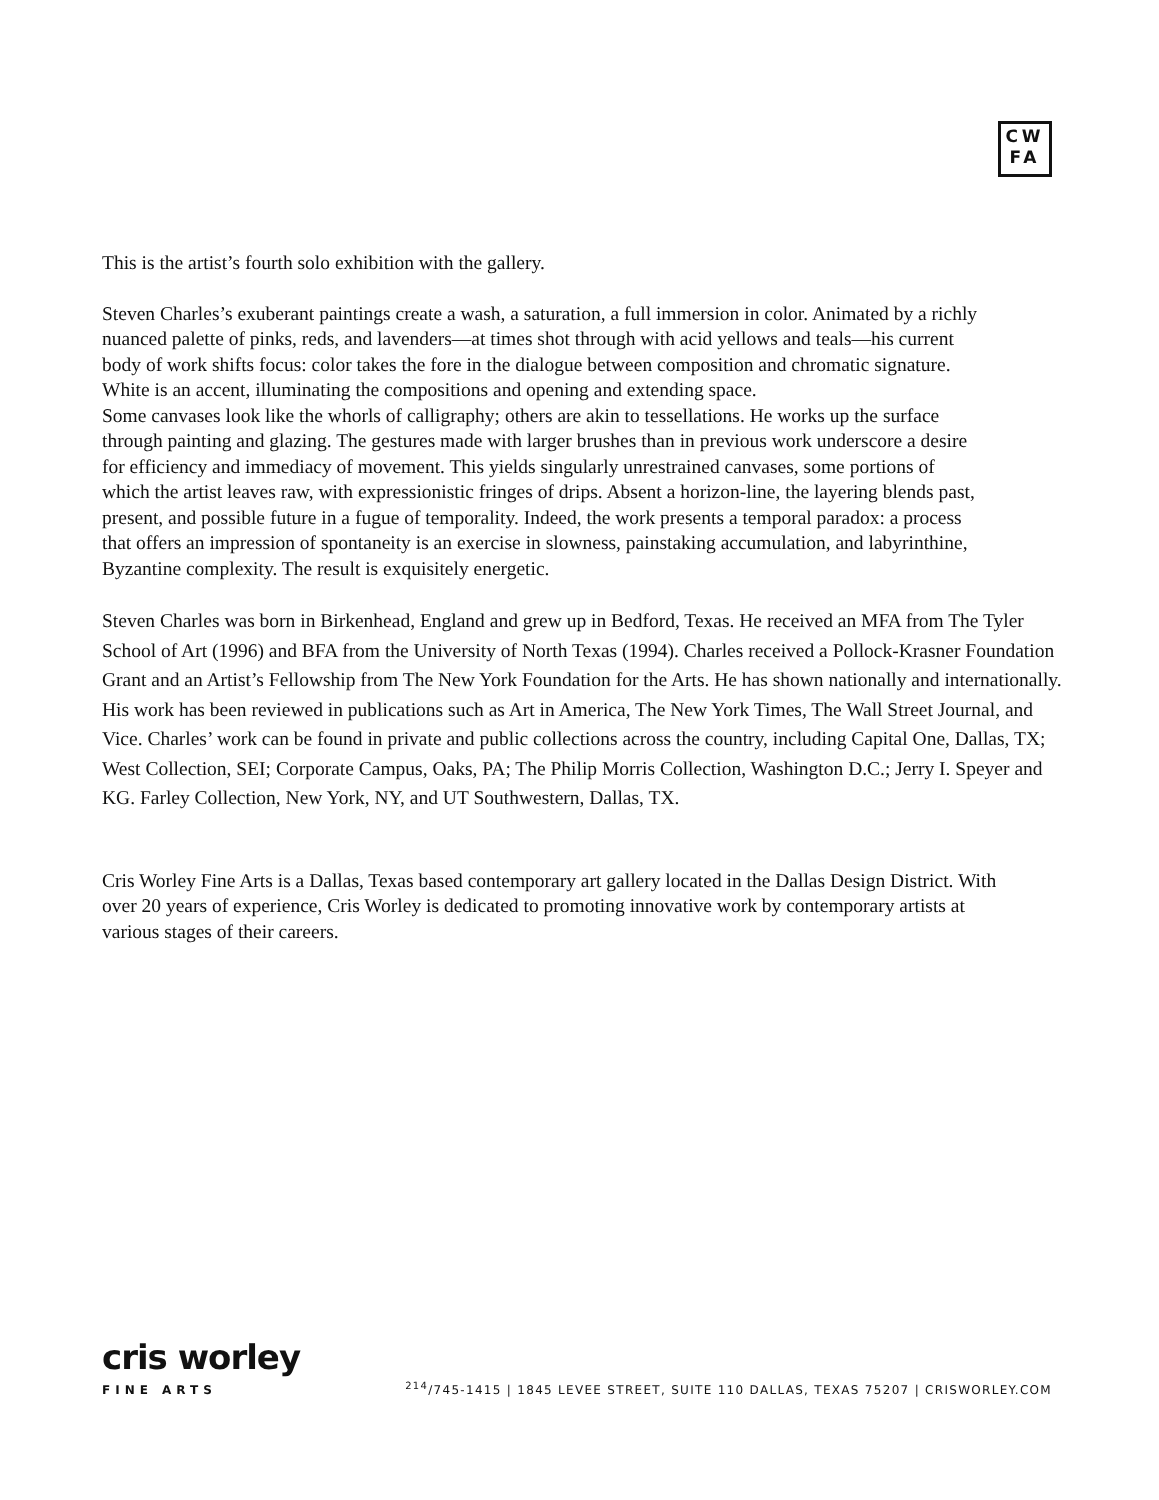CW
FA
This is the artist’s fourth solo exhibition with the gallery.
Steven Charles’s exuberant paintings create a wash, a saturation, a full immersion in color. Animated by a richly nuanced palette of pinks, reds, and lavenders—at times shot through with acid yellows and teals—his current body of work shifts focus: color takes the fore in the dialogue between composition and chromatic signature. White is an accent, illuminating the compositions and opening and extending space.
Some canvases look like the whorls of calligraphy; others are akin to tessellations. He works up the surface through painting and glazing. The gestures made with larger brushes than in previous work underscore a desire for efficiency and immediacy of movement. This yields singularly unrestrained canvases, some portions of which the artist leaves raw, with expressionistic fringes of drips. Absent a horizon-line, the layering blends past, present, and possible future in a fugue of temporality. Indeed, the work presents a temporal paradox: a process that offers an impression of spontaneity is an exercise in slowness, painstaking accumulation, and labyrinthine, Byzantine complexity. The result is exquisitely energetic.
Steven Charles was born in Birkenhead, England and grew up in Bedford, Texas. He received an MFA from The Tyler School of Art (1996) and BFA from the University of North Texas (1994). Charles received a Pollock-Krasner Foundation Grant and an Artist’s Fellowship from The New York Foundation for the Arts. He has shown nationally and internationally. His work has been reviewed in publications such as Art in America, The New York Times, The Wall Street Journal, and Vice. Charles’ work can be found in private and public collections across the country, including Capital One, Dallas, TX; West Collection, SEI; Corporate Campus, Oaks, PA; The Philip Morris Collection, Washington D.C.; Jerry I. Speyer and KG. Farley Collection, New York, NY, and UT Southwestern, Dallas, TX.
Cris Worley Fine Arts is a Dallas, Texas based contemporary art gallery located in the Dallas Design District. With over 20 years of experience, Cris Worley is dedicated to promoting innovative work by contemporary artists at various stages of their careers.
cris worley
FINE ARTS <sup>214</sup>/745-1415 | 1845 LEVEE STREET, SUITE 110 DALLAS, TEXAS 75207 | CRISWORLEY.COM